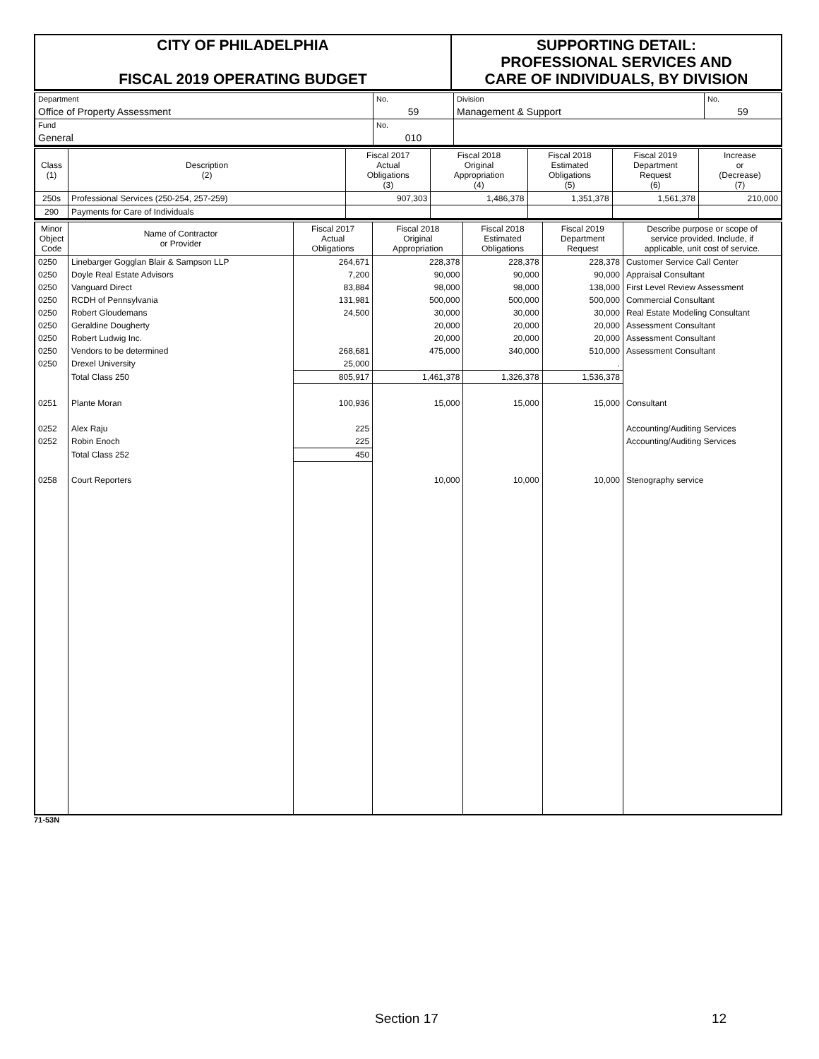| CITY OF PHILADELPHIA FISCAL 2019 OPERATING BUDGET | SUPPORTING DETAIL: PROFESSIONAL SERVICES AND CARE OF INDIVIDUALS, BY DIVISION |
| Department | No. | Division | No. |
| Office of Property Assessment | 59 | Management & Support | 59 |
| Fund | No. | | |
| General | 010 | | |
| Class (1) | Description (2) | Fiscal 2017 Actual Obligations (3) | Fiscal 2018 Original Appropriation (4) | Fiscal 2018 Estimated Obligations (5) | Fiscal 2019 Department Request (6) | Increase or (Decrease) (7) |
| --- | --- | --- | --- | --- | --- | --- |
| 250s | Professional Services (250-254, 257-259) | 907,303 | 1,486,378 | 1,351,378 | 1,561,378 | 210,000 |
| 290 | Payments for Care of Individuals | | | | | |
| Minor Object Code | Name of Contractor or Provider | Fiscal 2017 Actual Obligations | Fiscal 2018 Original Appropriation | Fiscal 2018 Estimated Obligations | Fiscal 2019 Department Request | Describe purpose or scope of service provided. Include, if applicable, unit cost of service. |
| --- | --- | --- | --- | --- | --- | --- |
| 0250 | Linebarger Gogglan Blair & Sampson LLP | 264,671 | 228,378 | 228,378 | 228,378 | Customer Service Call Center |
| 0250 | Doyle Real Estate Advisors | 7,200 | 90,000 | 90,000 | 90,000 | Appraisal Consultant |
| 0250 | Vanguard Direct | 83,884 | 98,000 | 98,000 | 138,000 | First Level Review Assessment |
| 0250 | RCDH of Pennsylvania | 131,981 | 500,000 | 500,000 | 500,000 | Commercial Consultant |
| 0250 | Robert Gloudemans | 24,500 | 30,000 | 30,000 | 30,000 | Real Estate Modeling Consultant |
| 0250 | Geraldine Dougherty | | 20,000 | 20,000 | 20,000 | Assessment Consultant |
| 0250 | Robert Ludwig Inc. | | 20,000 | 20,000 | 20,000 | Assessment Consultant |
| 0250 | Vendors to be determined | 268,681 | 475,000 | 340,000 | 510,000 | Assessment Consultant |
| 0250 | Drexel University | 25,000 | | | . | |
| | Total Class 250 | 805,917 | 1,461,378 | 1,326,378 | 1,536,378 | |
| 0251 | Plante Moran | 100,936 | 15,000 | 15,000 | 15,000 | Consultant |
| 0252 | Alex Raju | 225 | | | | Accounting/Auditing Services |
| 0252 | Robin Enoch | 225 | | | | Accounting/Auditing Services |
| | Total Class 252 | 450 | | | | |
| 0258 | Court Reporters | | 10,000 | 10,000 | 10,000 | Stenography service |
71-53N
Section 17 12